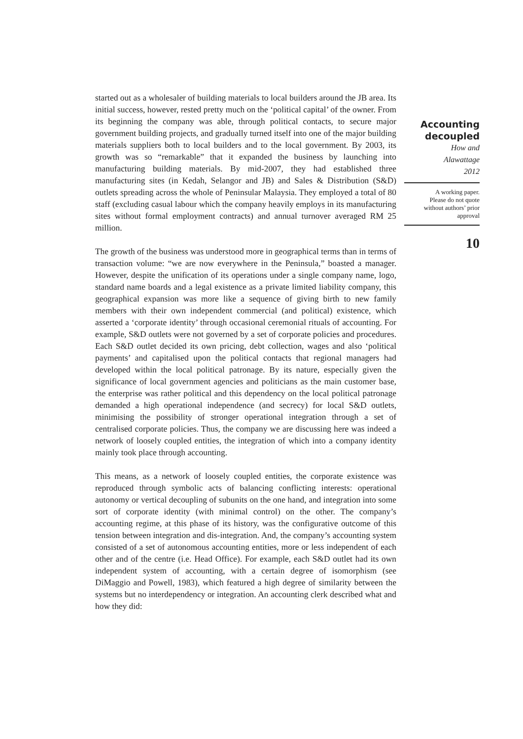started out as a wholesaler of building materials to local builders around the JB area. Its initial success, however, rested pretty much on the ‘political capital’ of the owner. From its beginning the company was able, through political contacts, to secure major government building projects, and gradually turned itself into one of the major building materials suppliers both to local builders and to the local government. By 2003, its growth was so “remarkable” that it expanded the business by launching into manufacturing building materials. By mid-2007, they had established three manufacturing sites (in Kedah, Selangor and JB) and Sales & Distribution (S&D) outlets spreading across the whole of Peninsular Malaysia. They employed a total of 80 staff (excluding casual labour which the company heavily employs in its manufacturing sites without formal employment contracts) and annual turnover averaged RM 25 million.
The growth of the business was understood more in geographical terms than in terms of transaction volume: “we are now everywhere in the Peninsula,” boasted a manager. However, despite the unification of its operations under a single company name, logo, standard name boards and a legal existence as a private limited liability company, this geographical expansion was more like a sequence of giving birth to new family members with their own independent commercial (and political) existence, which asserted a ‘corporate identity’ through occasional ceremonial rituals of accounting. For example, S&D outlets were not governed by a set of corporate policies and procedures. Each S&D outlet decided its own pricing, debt collection, wages and also ‘political payments’ and capitalised upon the political contacts that regional managers had developed within the local political patronage. By its nature, especially given the significance of local government agencies and politicians as the main customer base, the enterprise was rather political and this dependency on the local political patronage demanded a high operational independence (and secrecy) for local S&D outlets, minimising the possibility of stronger operational integration through a set of centralised corporate policies. Thus, the company we are discussing here was indeed a network of loosely coupled entities, the integration of which into a company identity mainly took place through accounting.
This means, as a network of loosely coupled entities, the corporate existence was reproduced through symbolic acts of balancing conflicting interests: operational autonomy or vertical decoupling of subunits on the one hand, and integration into some sort of corporate identity (with minimal control) on the other. The company’s accounting regime, at this phase of its history, was the configurative outcome of this tension between integration and dis-integration. And, the company’s accounting system consisted of a set of autonomous accounting entities, more or less independent of each other and of the centre (i.e. Head Office). For example, each S&D outlet had its own independent system of accounting, with a certain degree of isomorphism (see DiMaggio and Powell, 1983), which featured a high degree of similarity between the systems but no interdependency or integration. An accounting clerk described what and how they did:
Accounting
decoupled
How and
Alawattage
2012
A working paper.
Please do not quote
without authors’ prior
approval
10